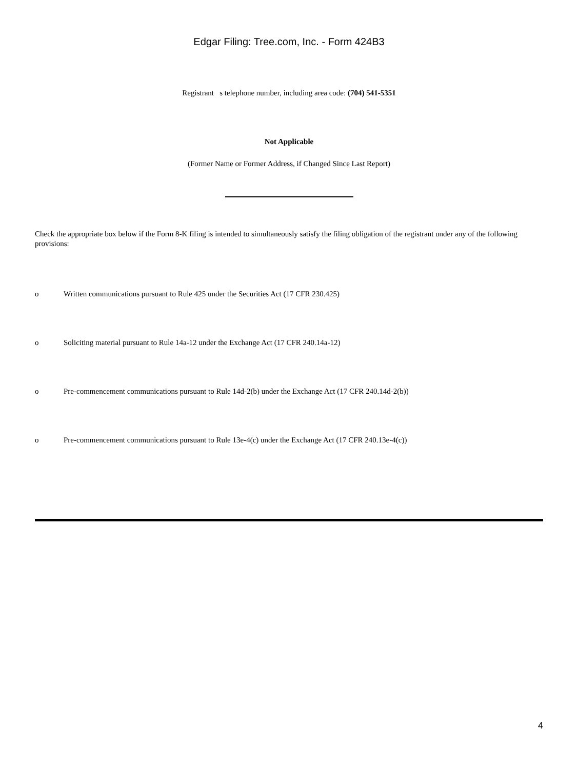Edgar Filing: Tree.com, Inc. - Form 424B3
Registrant s telephone number, including area code: (704) 541-5351
Not Applicable
(Former Name or Former Address, if Changed Since Last Report)
Check the appropriate box below if the Form 8-K filing is intended to simultaneously satisfy the filing obligation of the registrant under any of the following provisions:
o Written communications pursuant to Rule 425 under the Securities Act (17 CFR 230.425)
o Soliciting material pursuant to Rule 14a-12 under the Exchange Act (17 CFR 240.14a-12)
o Pre-commencement communications pursuant to Rule 14d-2(b) under the Exchange Act (17 CFR 240.14d-2(b))
o Pre-commencement communications pursuant to Rule 13e-4(c) under the Exchange Act (17 CFR 240.13e-4(c))
4